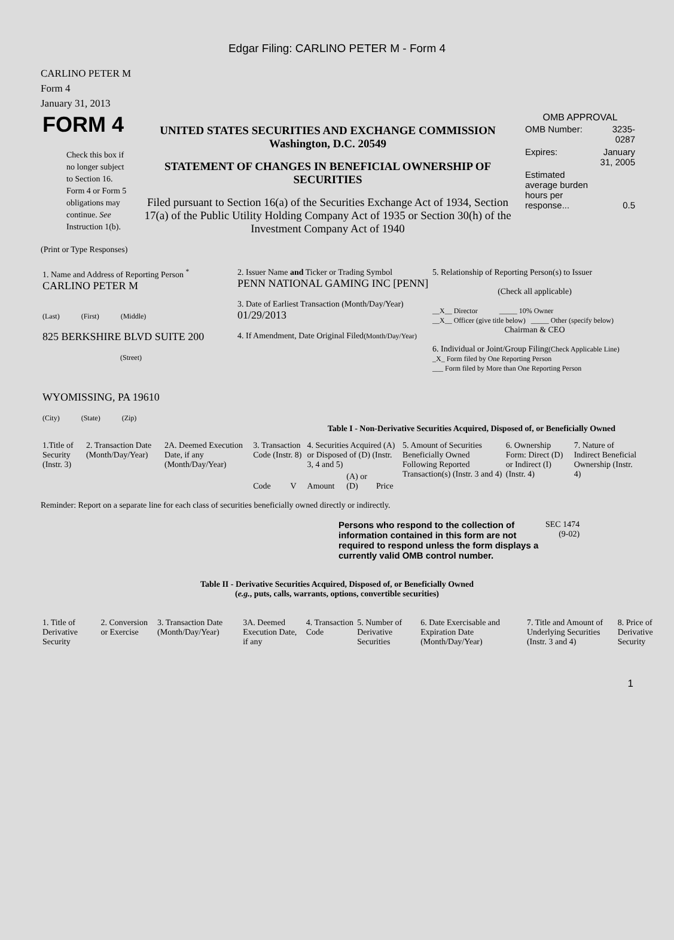Edgar Filing: CARLINO PETER M - Form 4
CARLINO PETER M
Form 4
January 31, 2013
| FORM 4 Check this box if no longer subject to Section 16. Form 4 or Form 5 obligations may continue. See Instruction 1(b). | UNITED STATES SECURITIES AND EXCHANGE COMMISSION Washington, D.C. 20549 STATEMENT OF CHANGES IN BENEFICIAL OWNERSHIP OF SECURITIES Filed pursuant to Section 16(a) of the Securities Exchange Act of 1934, Section 17(a) of the Public Utility Holding Company Act of 1935 or Section 30(h) of the Investment Company Act of 1940 | OMB APPROVAL / OMB Number: / 3235-0287 / / Expires: / January 31, 2005 / / Estimated average burden hours per response... / 0.5 / |
(Print or Type Responses)
| 1. Name and Address of Reporting Person <sup>*</sup> CARLINO PETER M (Last) (First) (Middle) 825 BERKSHIRE BLVD SUITE 200 (Street) WYOMISSING, PA 19610 (City) (State) (Zip) | 2. Issuer Name and Ticker or Trading Symbol PENN NATIONAL GAMING INC [PENN] 3. Date of Earliest Transaction (Month/Day/Year) 01/29/2013 4. If Amendment, Date Original Filed (Month/Day/Year) | 5. Relationship of Reporting Person(s) to Issuer (Check all applicable) __X__ Director _____ 10% Owner __X__ Officer (give title below) _____ Other (specify below) Chairman & CEO 6. Individual or Joint/Group Filing (Check Applicable Line) _X_ Form filed by One Reporting Person ___ Form filed by More than One Reporting Person |
Table I - Non-Derivative Securities Acquired, Disposed of, or Beneficially Owned
| 1.Title of Security (Instr. 3) | 2. Transaction Date (Month/Day/Year) | 2A. Deemed Execution Date, if any (Month/Day/Year) | 3. Transaction Code (Instr. 8) | | 4. Securities Acquired (A) or Disposed of (D) (Instr. 3, 4 and 5) | | | 5. Amount of Securities Beneficially Owned Following Reported Transaction(s) (Instr. 3 and 4) | 6. Ownership Form: Direct (D) or Indirect (I) (Instr. 4) | 7. Nature of Indirect Beneficial Ownership (Instr. 4) |
| --- | --- | --- | --- | --- | --- | --- | --- | --- | --- | --- |
| | | | Code | V | Amount | (A) or (D) | Price | | | |
Reminder: Report on a separate line for each class of securities beneficially owned directly or indirectly.
| Persons who respond to the collection of information contained in this form are not required to respond unless the form displays a currently valid OMB control number. | SEC 1474 (9-02) |
Table II - Derivative Securities Acquired, Disposed of, or Beneficially Owned
(e.g., puts, calls, warrants, options, convertible securities)
| 1. Title of Derivative Security | 2. Conversion or Exercise | 3. Transaction Date (Month/Day/Year) | 3A. Deemed Execution Date, if any | 4. Transaction Code | 5. Number of Derivative Securities | 6. Date Exercisable and Expiration Date (Month/Day/Year) | 7. Title and Amount of Underlying Securities (Instr. 3 and 4) | 8. Price of Derivative Security |
1